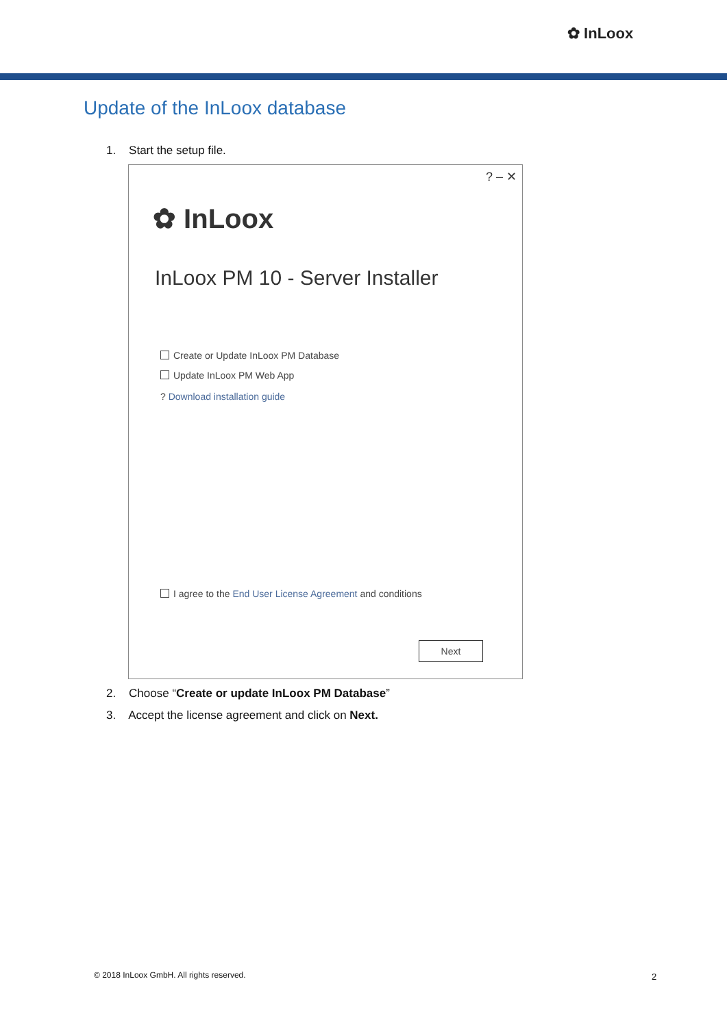✿ InLoox
Update of the InLoox database
1. Start the setup file.
? – ✕
✿ InLoox
InLoox PM 10 - Server Installer
Create or Update InLoox PM Database
Update InLoox PM Web App
? Download installation guide
I agree to the End User License Agreement and conditions
Next
2. Choose “Create or update InLoox PM Database”
3. Accept the license agreement and click on Next.
© 2018 InLoox GmbH. All rights reserved.
2